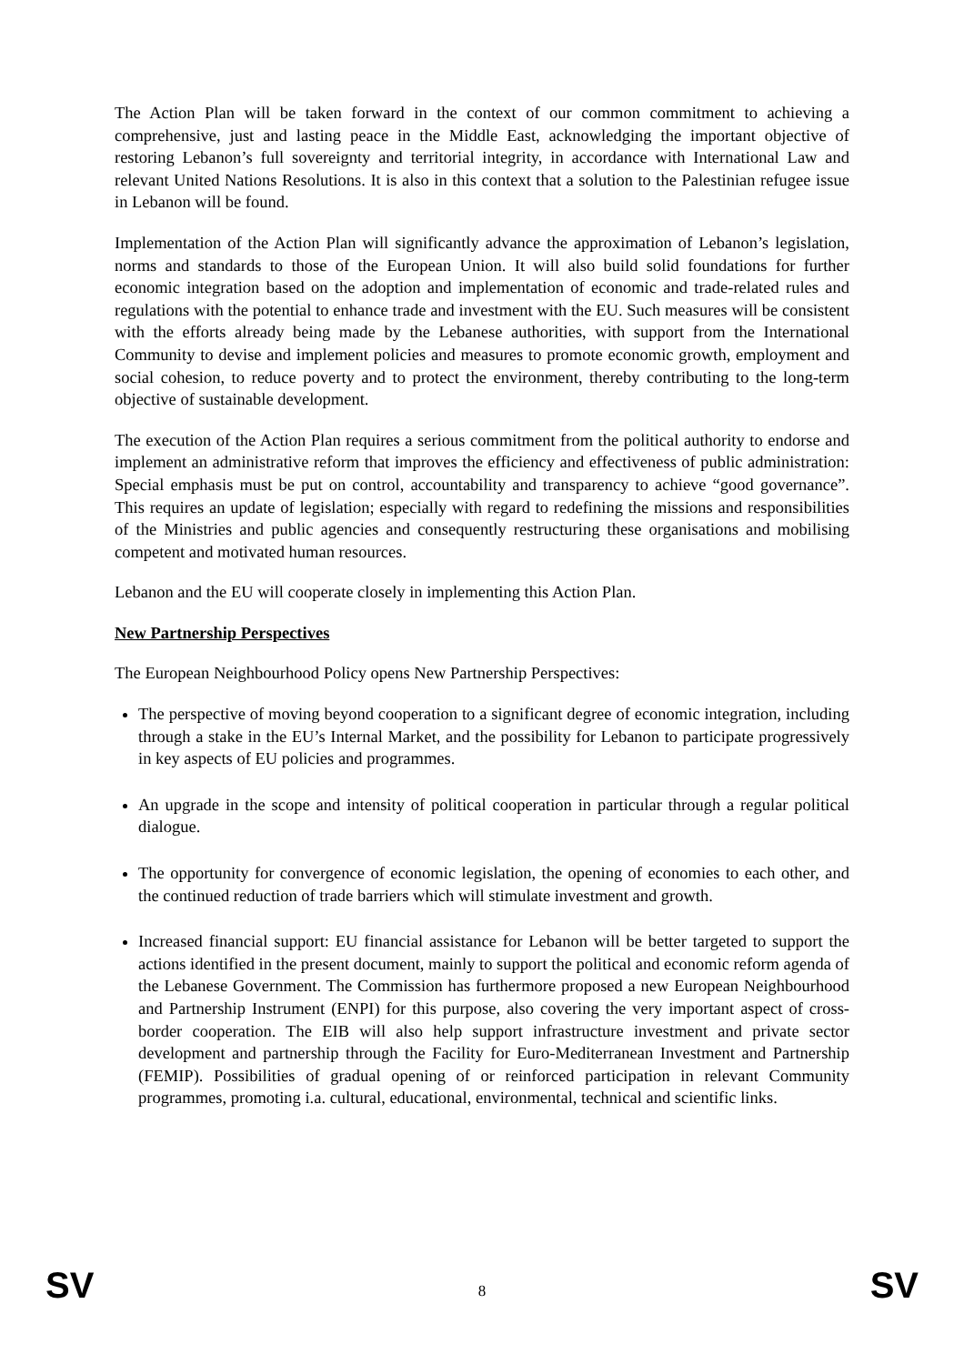The Action Plan will be taken forward in the context of our common commitment to achieving a comprehensive, just and lasting peace in the Middle East, acknowledging the important objective of restoring Lebanon’s full sovereignty and territorial integrity, in accordance with International Law and relevant United Nations Resolutions. It is also in this context that a solution to the Palestinian refugee issue in Lebanon will be found.
Implementation of the Action Plan will significantly advance the approximation of Lebanon’s legislation, norms and standards to those of the European Union. It will also build solid foundations for further economic integration based on the adoption and implementation of economic and trade-related rules and regulations with the potential to enhance trade and investment with the EU. Such measures will be consistent with the efforts already being made by the Lebanese authorities, with support from the International Community to devise and implement policies and measures to promote economic growth, employment and social cohesion, to reduce poverty and to protect the environment, thereby contributing to the long-term objective of sustainable development.
The execution of the Action Plan requires a serious commitment from the political authority to endorse and implement an administrative reform that improves the efficiency and effectiveness of public administration: Special emphasis must be put on control, accountability and transparency to achieve “good governance”. This requires an update of legislation; especially with regard to redefining the missions and responsibilities of the Ministries and public agencies and consequently restructuring these organisations and mobilising competent and motivated human resources.
Lebanon and the EU will cooperate closely in implementing this Action Plan.
New Partnership Perspectives
The European Neighbourhood Policy opens New Partnership Perspectives:
The perspective of moving beyond cooperation to a significant degree of economic integration, including through a stake in the EU’s Internal Market, and the possibility for Lebanon to participate progressively in key aspects of EU policies and programmes.
An upgrade in the scope and intensity of political cooperation in particular through a regular political dialogue.
The opportunity for convergence of economic legislation, the opening of economies to each other, and the continued reduction of trade barriers which will stimulate investment and growth.
Increased financial support: EU financial assistance for Lebanon will be better targeted to support the actions identified in the present document, mainly to support the political and economic reform agenda of the Lebanese Government. The Commission has furthermore proposed a new European Neighbourhood and Partnership Instrument (ENPI) for this purpose, also covering the very important aspect of cross-border cooperation. The EIB will also help support infrastructure investment and private sector development and partnership through the Facility for Euro-Mediterranean Investment and Partnership (FEMIP). Possibilities of gradual opening of or reinforced participation in relevant Community programmes, promoting i.a. cultural, educational, environmental, technical and scientific links.
SV 8 SV